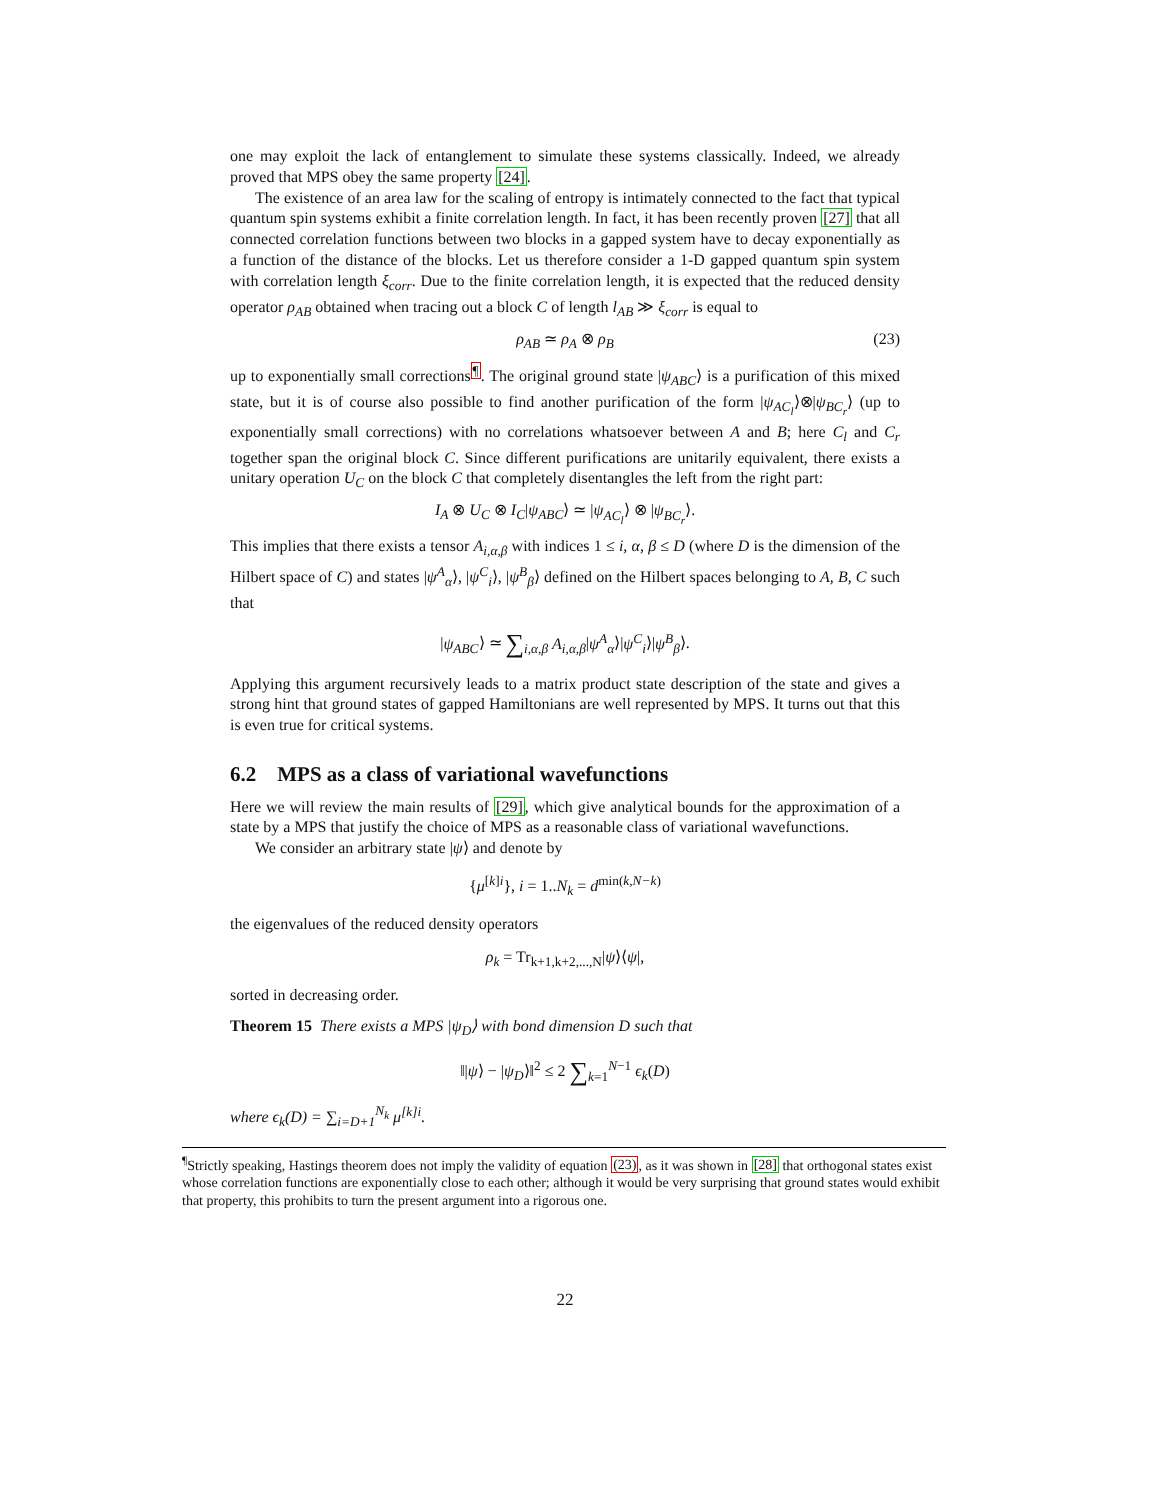one may exploit the lack of entanglement to simulate these systems classically. Indeed, we already proved that MPS obey the same property [24].
The existence of an area law for the scaling of entropy is intimately connected to the fact that typical quantum spin systems exhibit a finite correlation length. In fact, it has been recently proven [27] that all connected correlation functions between two blocks in a gapped system have to decay exponentially as a function of the distance of the blocks. Let us therefore consider a 1-D gapped quantum spin system with correlation length ξ<sub>corr</sub>. Due to the finite correlation length, it is expected that the reduced density operator ρ<sub>AB</sub> obtained when tracing out a block C of length l<sub>AB</sub> ≫ ξ<sub>corr</sub> is equal to
ρ<sub>AB</sub> ≃ ρ<sub>A</sub> ⊗ ρ<sub>B</sub> (23)
up to exponentially small corrections<sup>¶</sup>. The original ground state |ψ<sub>ABC</sub>⟩ is a purification of this mixed state, but it is of course also possible to find another purification of the form |ψ<sub>AC<sub>l</sub></sub>⟩⊗|ψ<sub>BC<sub>r</sub></sub>⟩ (up to exponentially small corrections) with no correlations whatsoever between A and B; here C<sub>l</sub> and C<sub>r</sub> together span the original block C. Since different purifications are unitarily equivalent, there exists a unitary operation U<sub>C</sub> on the block C that completely disentangles the left from the right part:
I<sub>A</sub> ⊗ U<sub>C</sub> ⊗ I<sub>C</sub>|ψ<sub>ABC</sub>⟩ ≃ |ψ<sub>AC<sub>l</sub></sub>⟩ ⊗ |ψ<sub>BC<sub>r</sub></sub>⟩.
This implies that there exists a tensor A<sub>i,α,β</sub> with indices 1 ≤ i, α, β ≤ D (where D is the dimension of the Hilbert space of C) and states |ψ<sup>A</sup><sub>α</sub>⟩, |ψ<sup>C</sup><sub>i</sub>⟩, |ψ<sup>B</sup><sub>β</sub>⟩ defined on the Hilbert spaces belonging to A, B, C such that
|ψ<sub>ABC</sub>⟩ ≃ ∑<sub>i,α,β</sub> A<sub>i,α,β</sub>|ψ<sup>A</sup><sub>α</sub>⟩|ψ<sup>C</sup><sub>i</sub>⟩|ψ<sup>B</sup><sub>β</sub>⟩.
Applying this argument recursively leads to a matrix product state description of the state and gives a strong hint that ground states of gapped Hamiltonians are well represented by MPS. It turns out that this is even true for critical systems.
6.2 MPS as a class of variational wavefunctions
Here we will review the main results of [29], which give analytical bounds for the approximation of a state by a MPS that justify the choice of MPS as a reasonable class of variational wavefunctions.
We consider an arbitrary state |ψ⟩ and denote by
{μ<sup>[k]i</sup>}, i = 1..N<sub>k</sub> = d<sup>min(k,N−k)</sup>
the eigenvalues of the reduced density operators
ρ<sub>k</sub> = Tr<sub>k+1,k+2,...,N</sub>|ψ⟩⟨ψ|,
sorted in decreasing order.
Theorem 15 There exists a MPS |ψ<sub>D</sub>⟩ with bond dimension D such that
‖|ψ⟩ − |ψ<sub>D</sub>⟩‖<sup>2</sup> ≤ 2 ∑<sub>k=1</sub><sup>N−1</sup> ϵ<sub>k</sub>(D)
where ϵ<sub>k</sub>(D) = ∑<sub>i=D+1</sub><sup>N<sub>k</sub></sup> μ<sup>[k]i</sup>.
<sup>¶</sup> Strictly speaking, Hastings theorem does not imply the validity of equation (23), as it was shown in [28] that orthogonal states exist whose correlation functions are exponentially close to each other; although it would be very surprising that ground states would exhibit that property, this prohibits to turn the present argument into a rigorous one.
22